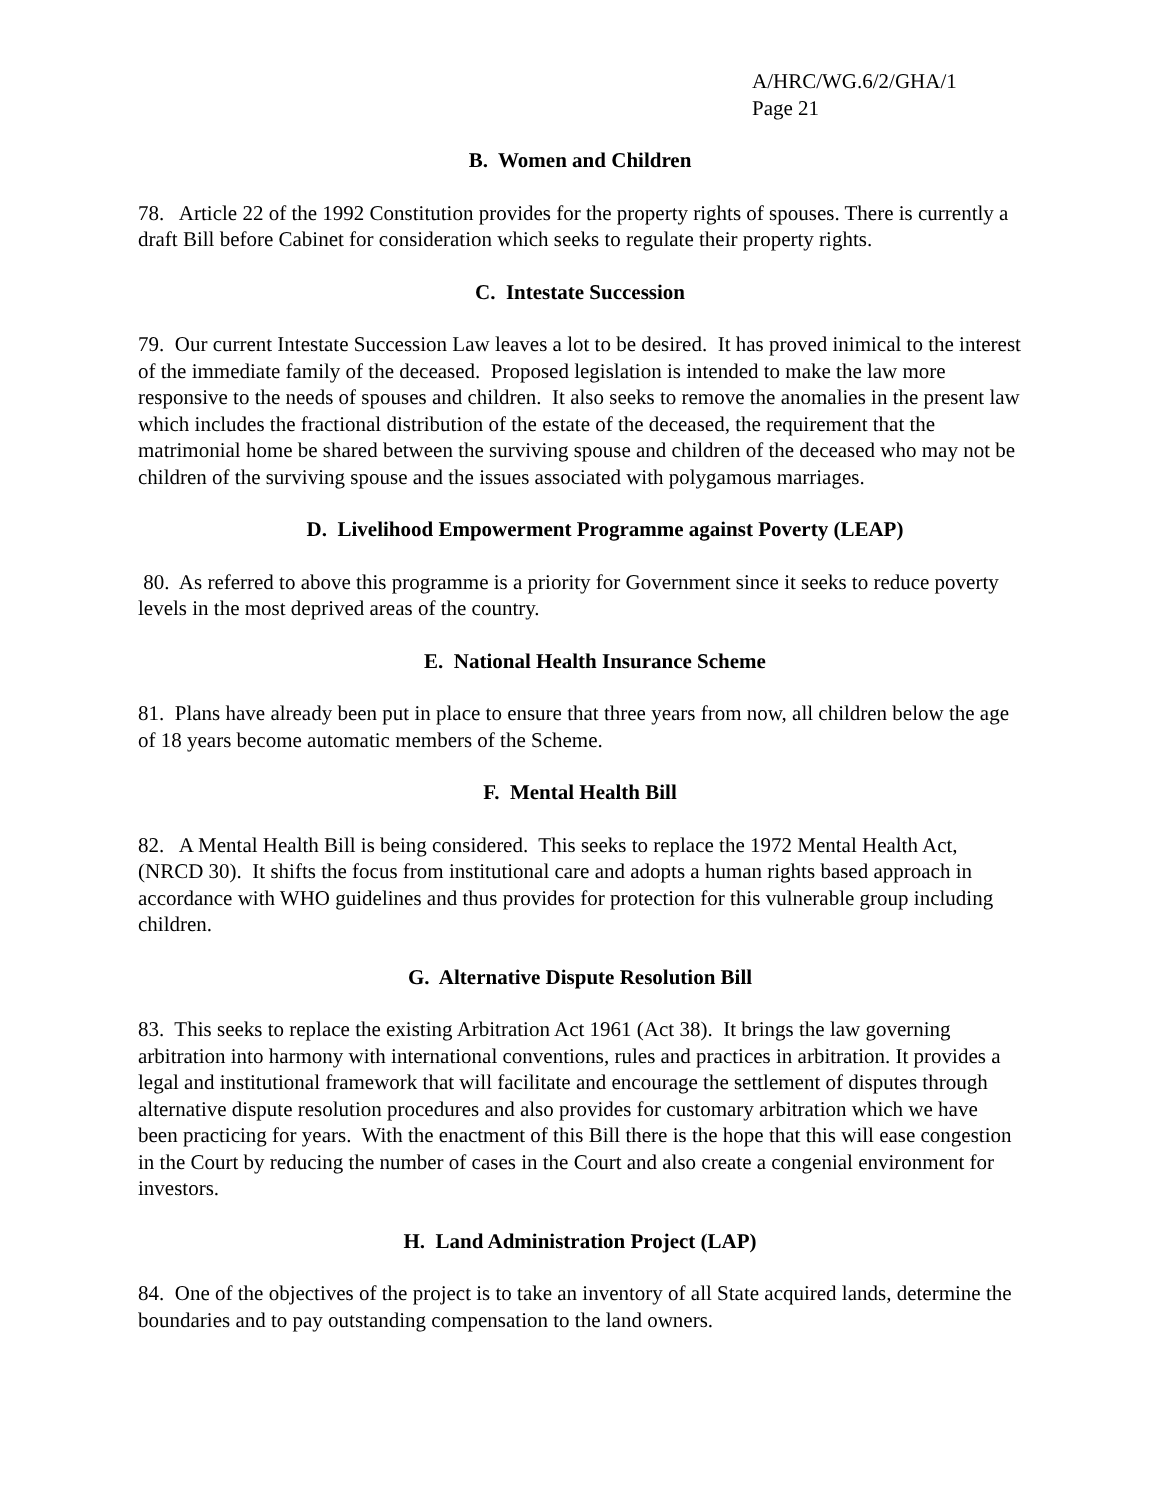A/HRC/WG.6/2/GHA/1
Page 21
B. Women and Children
78. Article 22 of the 1992 Constitution provides for the property rights of spouses. There is currently a draft Bill before Cabinet for consideration which seeks to regulate their property rights.
C. Intestate Succession
79. Our current Intestate Succession Law leaves a lot to be desired. It has proved inimical to the interest of the immediate family of the deceased. Proposed legislation is intended to make the law more responsive to the needs of spouses and children. It also seeks to remove the anomalies in the present law which includes the fractional distribution of the estate of the deceased, the requirement that the matrimonial home be shared between the surviving spouse and children of the deceased who may not be children of the surviving spouse and the issues associated with polygamous marriages.
D. Livelihood Empowerment Programme against Poverty (LEAP)
80. As referred to above this programme is a priority for Government since it seeks to reduce poverty levels in the most deprived areas of the country.
E. National Health Insurance Scheme
81. Plans have already been put in place to ensure that three years from now, all children below the age of 18 years become automatic members of the Scheme.
F. Mental Health Bill
82. A Mental Health Bill is being considered. This seeks to replace the 1972 Mental Health Act, (NRCD 30). It shifts the focus from institutional care and adopts a human rights based approach in accordance with WHO guidelines and thus provides for protection for this vulnerable group including children.
G. Alternative Dispute Resolution Bill
83. This seeks to replace the existing Arbitration Act 1961 (Act 38). It brings the law governing arbitration into harmony with international conventions, rules and practices in arbitration. It provides a legal and institutional framework that will facilitate and encourage the settlement of disputes through alternative dispute resolution procedures and also provides for customary arbitration which we have been practicing for years. With the enactment of this Bill there is the hope that this will ease congestion in the Court by reducing the number of cases in the Court and also create a congenial environment for investors.
H. Land Administration Project (LAP)
84. One of the objectives of the project is to take an inventory of all State acquired lands, determine the boundaries and to pay outstanding compensation to the land owners.